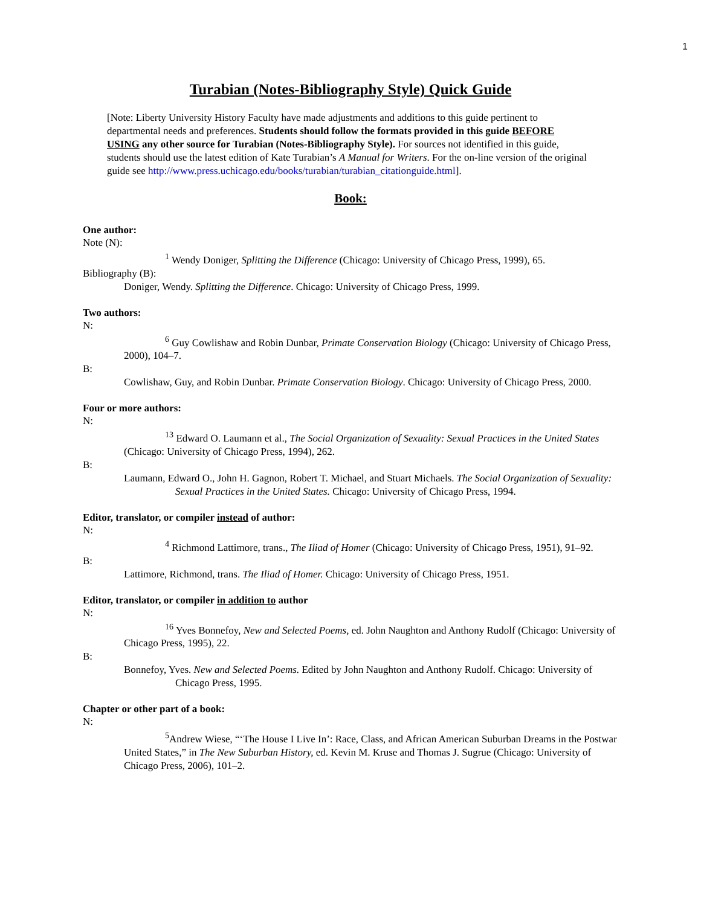1
Turabian (Notes-Bibliography Style) Quick Guide
[Note: Liberty University History Faculty have made adjustments and additions to this guide pertinent to departmental needs and preferences. Students should follow the formats provided in this guide BEFORE USING any other source for Turabian (Notes-Bibliography Style). For sources not identified in this guide, students should use the latest edition of Kate Turabian’s A Manual for Writers. For the on-line version of the original guide see http://www.press.uchicago.edu/books/turabian/turabian_citationguide.html].
Book:
One author:
Note (N):
<sup>1</sup> Wendy Doniger, Splitting the Difference (Chicago: University of Chicago Press, 1999), 65.
Bibliography (B):
Doniger, Wendy. Splitting the Difference. Chicago: University of Chicago Press, 1999.
Two authors:
N:
<sup>6</sup> Guy Cowlishaw and Robin Dunbar, Primate Conservation Biology (Chicago: University of Chicago Press, 2000), 104–7.
B:
Cowlishaw, Guy, and Robin Dunbar. Primate Conservation Biology. Chicago: University of Chicago Press, 2000.
Four or more authors:
N:
<sup>13</sup> Edward O. Laumann et al., The Social Organization of Sexuality: Sexual Practices in the United States (Chicago: University of Chicago Press, 1994), 262.
B:
Laumann, Edward O., John H. Gagnon, Robert T. Michael, and Stuart Michaels. The Social Organization of Sexuality: Sexual Practices in the United States. Chicago: University of Chicago Press, 1994.
Editor, translator, or compiler instead of author:
N:
<sup>4</sup> Richmond Lattimore, trans., The Iliad of Homer (Chicago: University of Chicago Press, 1951), 91–92.
B:
Lattimore, Richmond, trans. The Iliad of Homer. Chicago: University of Chicago Press, 1951.
Editor, translator, or compiler in addition to author
N:
<sup>16</sup> Yves Bonnefoy, New and Selected Poems, ed. John Naughton and Anthony Rudolf (Chicago: University of Chicago Press, 1995), 22.
B:
Bonnefoy, Yves. New and Selected Poems. Edited by John Naughton and Anthony Rudolf. Chicago: University of Chicago Press, 1995.
Chapter or other part of a book:
N:
<sup>5</sup> Andrew Wiese, “‘The House I Live In’: Race, Class, and African American Suburban Dreams in the Postwar United States,” in The New Suburban History, ed. Kevin M. Kruse and Thomas J. Sugrue (Chicago: University of Chicago Press, 2006), 101–2.